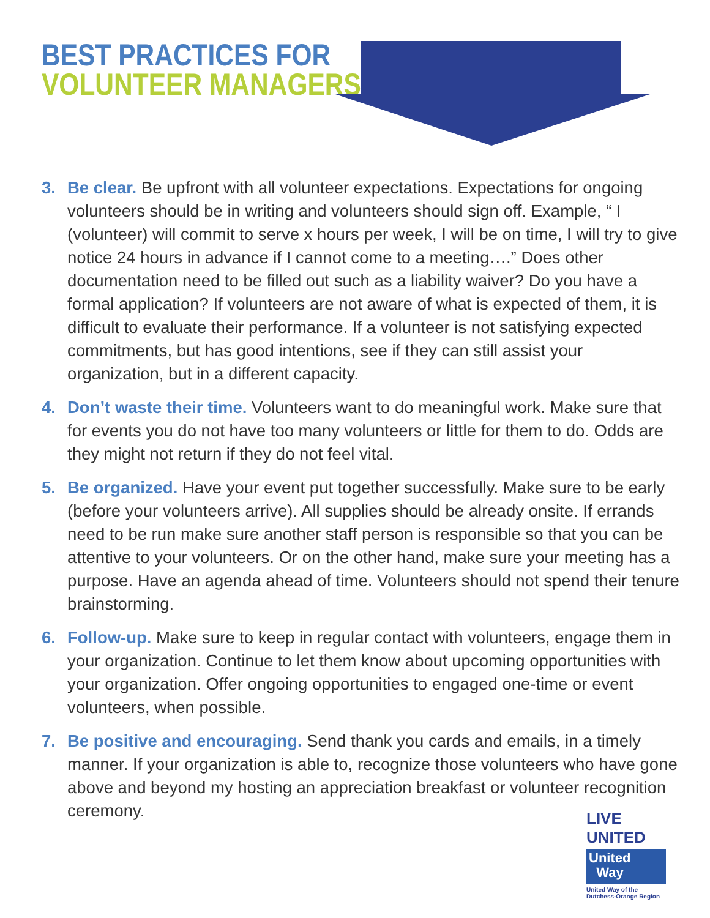BEST PRACTICES FOR
VOLUNTEER MANAGERS
3. Be clear. Be upfront with all volunteer expectations. Expectations for ongoing volunteers should be in writing and volunteers should sign off. Example, “ I (volunteer) will commit to serve x hours per week, I will be on time, I will try to give notice 24 hours in advance if I cannot come to a meeting….” Does other documentation need to be filled out such as a liability waiver? Do you have a formal application? If volunteers are not aware of what is expected of them, it is difficult to evaluate their performance. If a volunteer is not satisfying expected commitments, but has good intentions, see if they can still assist your organization, but in a different capacity.
4. Don’t waste their time. Volunteers want to do meaningful work. Make sure that for events you do not have too many volunteers or little for them to do. Odds are they might not return if they do not feel vital.
5. Be organized. Have your event put together successfully. Make sure to be early (before your volunteers arrive). All supplies should be already onsite. If errands need to be run make sure another staff person is responsible so that you can be attentive to your volunteers. Or on the other hand, make sure your meeting has a purpose. Have an agenda ahead of time. Volunteers should not spend their tenure brainstorming.
6. Follow-up. Make sure to keep in regular contact with volunteers, engage them in your organization. Continue to let them know about upcoming opportunities with your organization. Offer ongoing opportunities to engaged one-time or event volunteers, when possible.
7. Be positive and encouraging. Send thank you cards and emails, in a timely manner. If your organization is able to, recognize those volunteers who have gone above and beyond my hosting an appreciation breakfast or volunteer recognition ceremony.
LIVE UNITED
United
Way
United Way of the
Dutchess-Orange Region